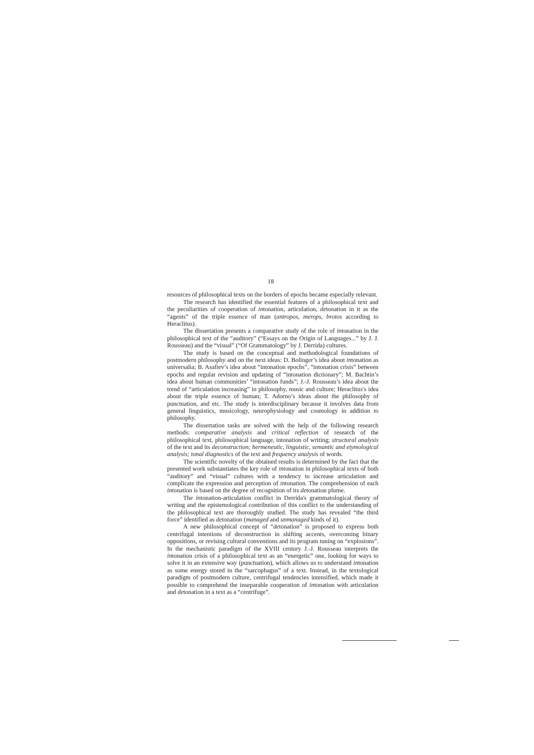18
resources of philosophical texts on the borders of epochs became especially relevant.
The research has identified the essential features of a philosophical text and the peculiarities of cooperation of intonation, articulation, detonation in it as the “agents” of the triple essence of man (antropos, merops, brotos according to Heraclitus).
The dissertation presents a comparative study of the role of intonation in the philosophical text of the “auditory” (“Essays on the Origin of Languages...” by J. J. Rousseau) and the “visual” (“Of Grammatology” by J. Derrida) cultures.
The study is based on the conceptual and methodological foundations of postmodern philosophy and on the next ideas: D. Bolinger’s idea about intonation as universalia; B. Asafiev’s idea about “intonation epochs”, “intonation crisis” between epochs and regular revision and updating of “intonation dictionary”; M. Bachtin’s idea about human communities’ “intonation funds”; J.-J. Rousseau’s idea about the trend of “articulation increasing” in philosophy, music and culture; Heraclitus's idea about the triple essence of human; T. Adorno’s ideas about the philosophy of punctuation, and etc. The study is interdisciplinary because it involves data from general linguistics, musicology, neurophysiology and cosmology in addition to philosophy.
The dissertation tasks are solved with the help of the following research methods: comparative analysis and critical reflection of research of the philosophical text, philosophical language, intonation of writing; structural analysis of the text and its deconstruction; hermeneutic, linguistic, semantic and etymological analysis; tonal diagnostics of the text and frequency analysis of words.
The scientific novelty of the obtained results is determined by the fact that the presented work substantiates the key role of intonation in philosophical texts of both “auditory” and “visual” cultures with a tendency to increase articulation and complicate the expression and perception of intonation. The comprehension of each intonation is based on the degree of recognition of its detonation plume.
The intonation-articulation conflict in Derrida's grammatological theory of writing and the epistemological contribution of this conflict to the understanding of the philosophical text are thoroughly studied. The study has revealed “the third force” identified as detonation (managed and unmanaged kinds of it).
A new philosophical concept of “detonation” is proposed to express both centrifugal intentions of deconstruction in shifting accents, overcoming binary oppositions, or revising cultural conventions and its program tuning on “explosions”. In the mechanistic paradigm of the XVIII century J.-J. Rousseau interprets the intonation crisis of a philosophical text as an “energetic” one, looking for ways to solve it in an extensive way (punctuation), which allows us to understand intonation as some energy stored in the “sarcophagus” of a text. Instead, in the textological paradigm of postmodern culture, centrifugal tendencies intensified, which made it possible to comprehend the inseparable cooperation of intonation with articulation and detonation in a text as a “centrifuge”.